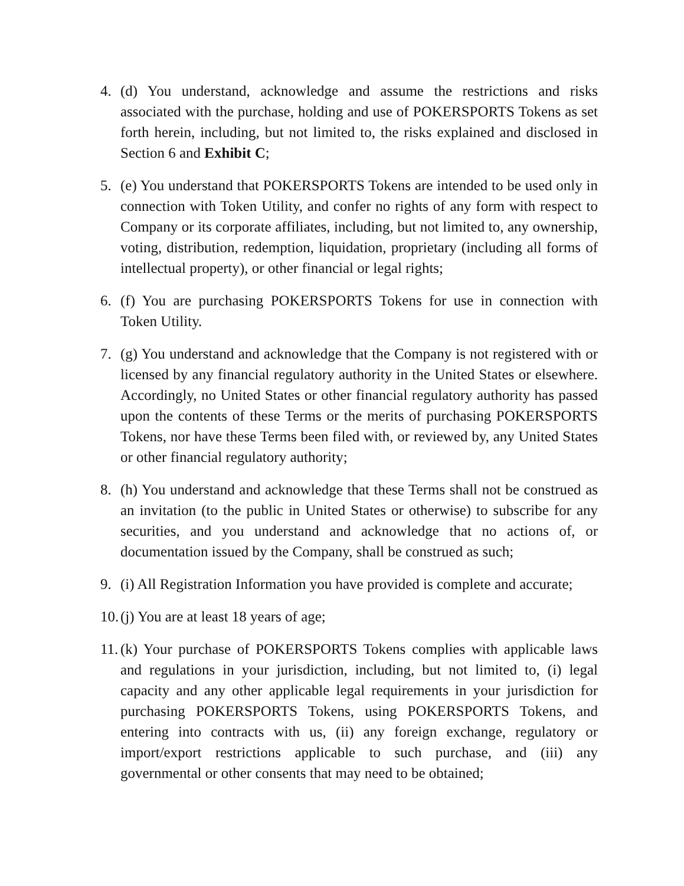4. (d) You understand, acknowledge and assume the restrictions and risks associated with the purchase, holding and use of POKERSPORTS Tokens as set forth herein, including, but not limited to, the risks explained and disclosed in Section 6 and Exhibit C;
5. (e) You understand that POKERSPORTS Tokens are intended to be used only in connection with Token Utility, and confer no rights of any form with respect to Company or its corporate affiliates, including, but not limited to, any ownership, voting, distribution, redemption, liquidation, proprietary (including all forms of intellectual property), or other financial or legal rights;
6. (f) You are purchasing POKERSPORTS Tokens for use in connection with Token Utility.
7. (g) You understand and acknowledge that the Company is not registered with or licensed by any financial regulatory authority in the United States or elsewhere. Accordingly, no United States or other financial regulatory authority has passed upon the contents of these Terms or the merits of purchasing POKERSPORTS Tokens, nor have these Terms been filed with, or reviewed by, any United States or other financial regulatory authority;
8. (h) You understand and acknowledge that these Terms shall not be construed as an invitation (to the public in United States or otherwise) to subscribe for any securities, and you understand and acknowledge that no actions of, or documentation issued by the Company, shall be construed as such;
9. (i) All Registration Information you have provided is complete and accurate;
10.
(j) You are at least 18 years of age;
11.
(k) Your purchase of POKERSPORTS Tokens complies with applicable laws and regulations in your jurisdiction, including, but not limited to, (i) legal capacity and any other applicable legal requirements in your jurisdiction for purchasing POKERSPORTS Tokens, using POKERSPORTS Tokens, and entering into contracts with us, (ii) any foreign exchange, regulatory or import/export restrictions applicable to such purchase, and (iii) any governmental or other consents that may need to be obtained;